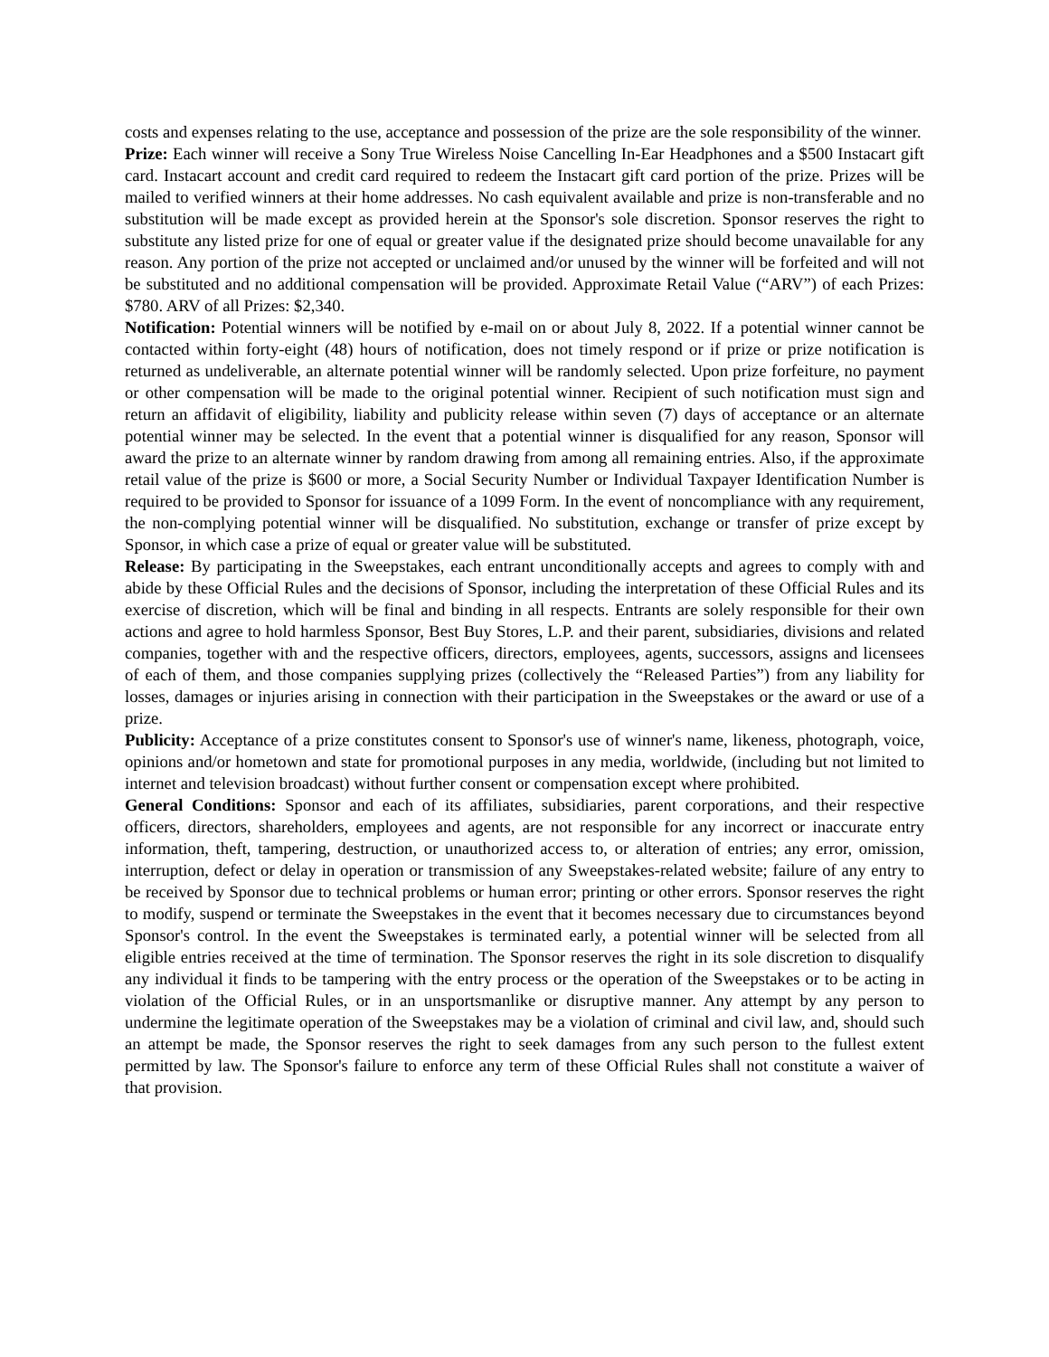costs and expenses relating to the use, acceptance and possession of the prize are the sole responsibility of the winner.
Prize: Each winner will receive a Sony True Wireless Noise Cancelling In-Ear Headphones and a $500 Instacart gift card. Instacart account and credit card required to redeem the Instacart gift card portion of the prize. Prizes will be mailed to verified winners at their home addresses. No cash equivalent available and prize is non-transferable and no substitution will be made except as provided herein at the Sponsor's sole discretion. Sponsor reserves the right to substitute any listed prize for one of equal or greater value if the designated prize should become unavailable for any reason. Any portion of the prize not accepted or unclaimed and/or unused by the winner will be forfeited and will not be substituted and no additional compensation will be provided. Approximate Retail Value (“ARV”) of each Prizes: $780. ARV of all Prizes: $2,340.
Notification: Potential winners will be notified by e-mail on or about July 8, 2022. If a potential winner cannot be contacted within forty-eight (48) hours of notification, does not timely respond or if prize or prize notification is returned as undeliverable, an alternate potential winner will be randomly selected. Upon prize forfeiture, no payment or other compensation will be made to the original potential winner. Recipient of such notification must sign and return an affidavit of eligibility, liability and publicity release within seven (7) days of acceptance or an alternate potential winner may be selected. In the event that a potential winner is disqualified for any reason, Sponsor will award the prize to an alternate winner by random drawing from among all remaining entries. Also, if the approximate retail value of the prize is $600 or more, a Social Security Number or Individual Taxpayer Identification Number is required to be provided to Sponsor for issuance of a 1099 Form. In the event of noncompliance with any requirement, the non-complying potential winner will be disqualified. No substitution, exchange or transfer of prize except by Sponsor, in which case a prize of equal or greater value will be substituted.
Release: By participating in the Sweepstakes, each entrant unconditionally accepts and agrees to comply with and abide by these Official Rules and the decisions of Sponsor, including the interpretation of these Official Rules and its exercise of discretion, which will be final and binding in all respects. Entrants are solely responsible for their own actions and agree to hold harmless Sponsor, Best Buy Stores, L.P. and their parent, subsidiaries, divisions and related companies, together with and the respective officers, directors, employees, agents, successors, assigns and licensees of each of them, and those companies supplying prizes (collectively the “Released Parties”) from any liability for losses, damages or injuries arising in connection with their participation in the Sweepstakes or the award or use of a prize.
Publicity: Acceptance of a prize constitutes consent to Sponsor's use of winner's name, likeness, photograph, voice, opinions and/or hometown and state for promotional purposes in any media, worldwide, (including but not limited to internet and television broadcast) without further consent or compensation except where prohibited.
General Conditions: Sponsor and each of its affiliates, subsidiaries, parent corporations, and their respective officers, directors, shareholders, employees and agents, are not responsible for any incorrect or inaccurate entry information, theft, tampering, destruction, or unauthorized access to, or alteration of entries; any error, omission, interruption, defect or delay in operation or transmission of any Sweepstakes-related website; failure of any entry to be received by Sponsor due to technical problems or human error; printing or other errors. Sponsor reserves the right to modify, suspend or terminate the Sweepstakes in the event that it becomes necessary due to circumstances beyond Sponsor's control. In the event the Sweepstakes is terminated early, a potential winner will be selected from all eligible entries received at the time of termination. The Sponsor reserves the right in its sole discretion to disqualify any individual it finds to be tampering with the entry process or the operation of the Sweepstakes or to be acting in violation of the Official Rules, or in an unsportsmanlike or disruptive manner. Any attempt by any person to undermine the legitimate operation of the Sweepstakes may be a violation of criminal and civil law, and, should such an attempt be made, the Sponsor reserves the right to seek damages from any such person to the fullest extent permitted by law. The Sponsor's failure to enforce any term of these Official Rules shall not constitute a waiver of that provision.